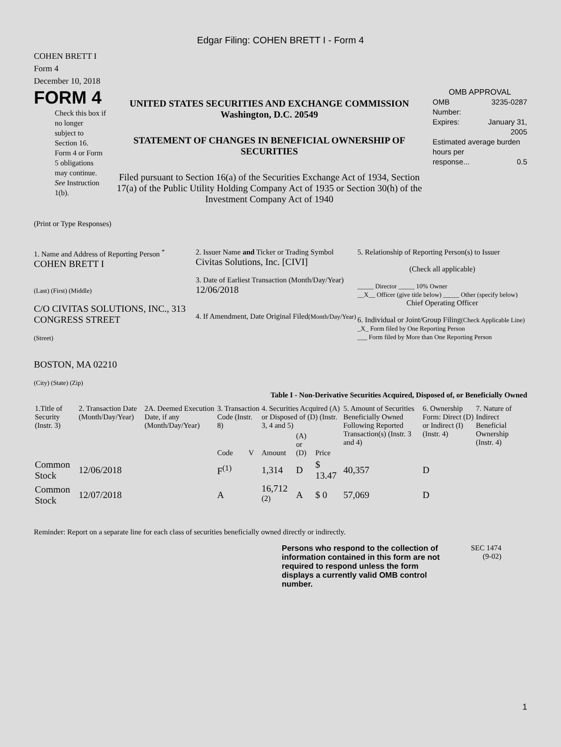Edgar Filing: COHEN BRETT I - Form 4
COHEN BRETT I
Form 4
December 10, 2018
FORM 4
Check this box if no longer subject to Section 16. Form 4 or Form 5 obligations may continue. See Instruction 1(b).
UNITED STATES SECURITIES AND EXCHANGE COMMISSION
Washington, D.C. 20549
STATEMENT OF CHANGES IN BENEFICIAL OWNERSHIP OF SECURITIES
Filed pursuant to Section 16(a) of the Securities Exchange Act of 1934, Section 17(a) of the Public Utility Holding Company Act of 1935 or Section 30(h) of the Investment Company Act of 1940
OMB APPROVAL
OMB
Number: 3235-0287
Expires: January 31,
2005
Estimated average burden hours per
response... 0.5
(Print or Type Responses)
1. Name and Address of Reporting Person <sup>*</sup>
COHEN BRETT I
(Last) (First) (Middle)
C/O CIVITAS SOLUTIONS, INC., 313 CONGRESS STREET
(Street)
BOSTON, MA 02210
(City) (State) (Zip)
2. Issuer Name and Ticker or Trading Symbol
Civitas Solutions, Inc. [CIVI]
3. Date of Earliest Transaction (Month/Day/Year)
12/06/2018
4. If Amendment, Date Original Filed(Month/Day/Year)
5. Relationship of Reporting Person(s) to Issuer
(Check all applicable)
_____ Director _____ 10% Owner
__X__ Officer (give title below) _____ Other (specify below)
Chief Operating Officer
6. Individual or Joint/Group Filing(Check Applicable Line)
_X_ Form filed by One Reporting Person
___ Form filed by More than One Reporting Person
Table I - Non-Derivative Securities Acquired, Disposed of, or Beneficially Owned
| 1.Title of Security (Instr. 3) | 2. Transaction Date (Month/Day/Year) | 2A. Deemed Execution Date, if any (Month/Day/Year) | 3. Transaction Code (Instr. 8) | | 4. Securities Acquired (A) or Disposed of (D) (Instr. 3, 4 and 5) | | | 5. Amount of Securities Beneficially Owned Following Reported Transaction(s) (Instr. 3 and 4) | 6. Ownership Form: Direct (D) or Indirect (I) (Instr. 4) | 7. Nature of Indirect Beneficial Ownership (Instr. 4) |
| --- | --- | --- | --- | --- | --- | --- | --- | --- | --- | --- |
| | | | Code | V | Amount | (A) or (D) | Price | | | |
| Common Stock | 12/06/2018 | | F<sup>(1)</sup> | | 1,314 | D | $ 13.47 | 40,357 | D | |
| Common Stock | 12/07/2018 | | A | | 16,712 <sup>(2)</sup> | A | $ 0 | 57,069 | D | |
Reminder: Report on a separate line for each class of securities beneficially owned directly or indirectly.
Persons who respond to the collection of information contained in this form are not required to respond unless the form displays a currently valid OMB control number.
SEC 1474
(9-02)
1